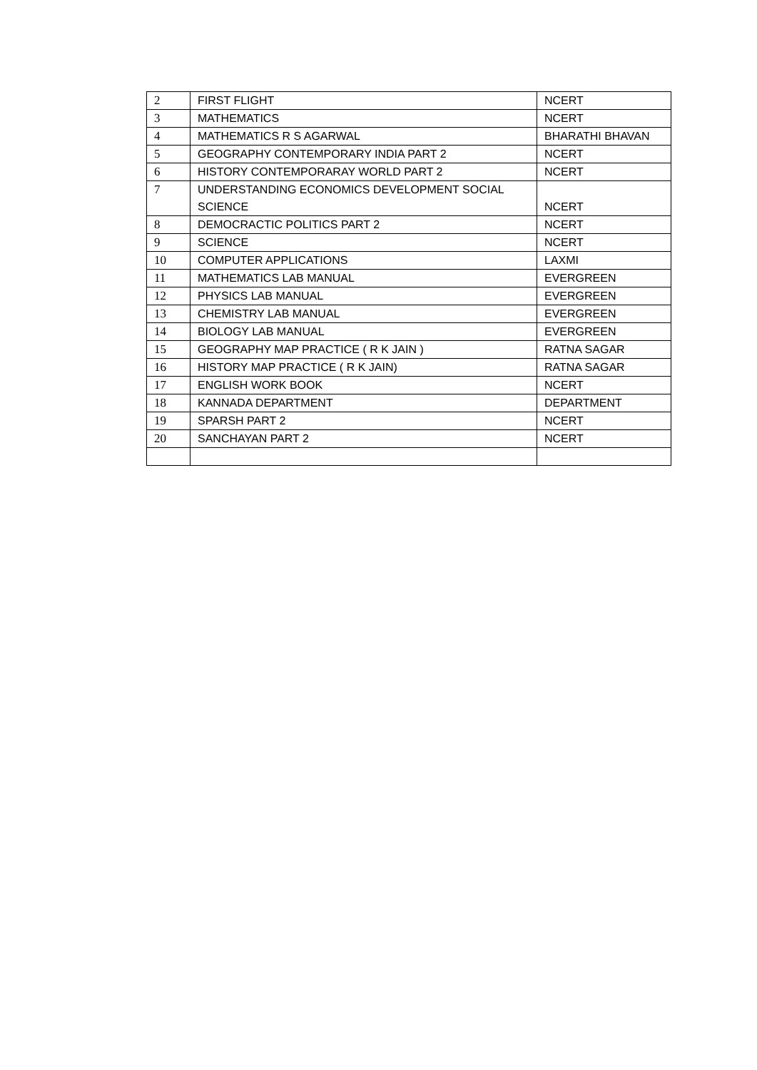| 2 | FIRST FLIGHT | NCERT |
| 3 | MATHEMATICS | NCERT |
| 4 | MATHEMATICS R S AGARWAL | BHARATHI BHAVAN |
| 5 | GEOGRAPHY CONTEMPORARY INDIA PART 2 | NCERT |
| 6 | HISTORY CONTEMPORARAY WORLD PART 2 | NCERT |
| 7 | UNDERSTANDING ECONOMICS DEVELOPMENT SOCIAL SCIENCE | NCERT |
| 8 | DEMOCRACTIC POLITICS PART 2 | NCERT |
| 9 | SCIENCE | NCERT |
| 10 | COMPUTER APPLICATIONS | LAXMI |
| 11 | MATHEMATICS LAB MANUAL | EVERGREEN |
| 12 | PHYSICS LAB MANUAL | EVERGREEN |
| 13 | CHEMISTRY LAB MANUAL | EVERGREEN |
| 14 | BIOLOGY LAB MANUAL | EVERGREEN |
| 15 | GEOGRAPHY MAP PRACTICE ( R K JAIN ) | RATNA SAGAR |
| 16 | HISTORY MAP PRACTICE ( R K JAIN) | RATNA SAGAR |
| 17 | ENGLISH WORK BOOK | NCERT |
| 18 | KANNADA DEPARTMENT | DEPARTMENT |
| 19 | SPARSH PART 2 | NCERT |
| 20 | SANCHAYAN PART 2 | NCERT |